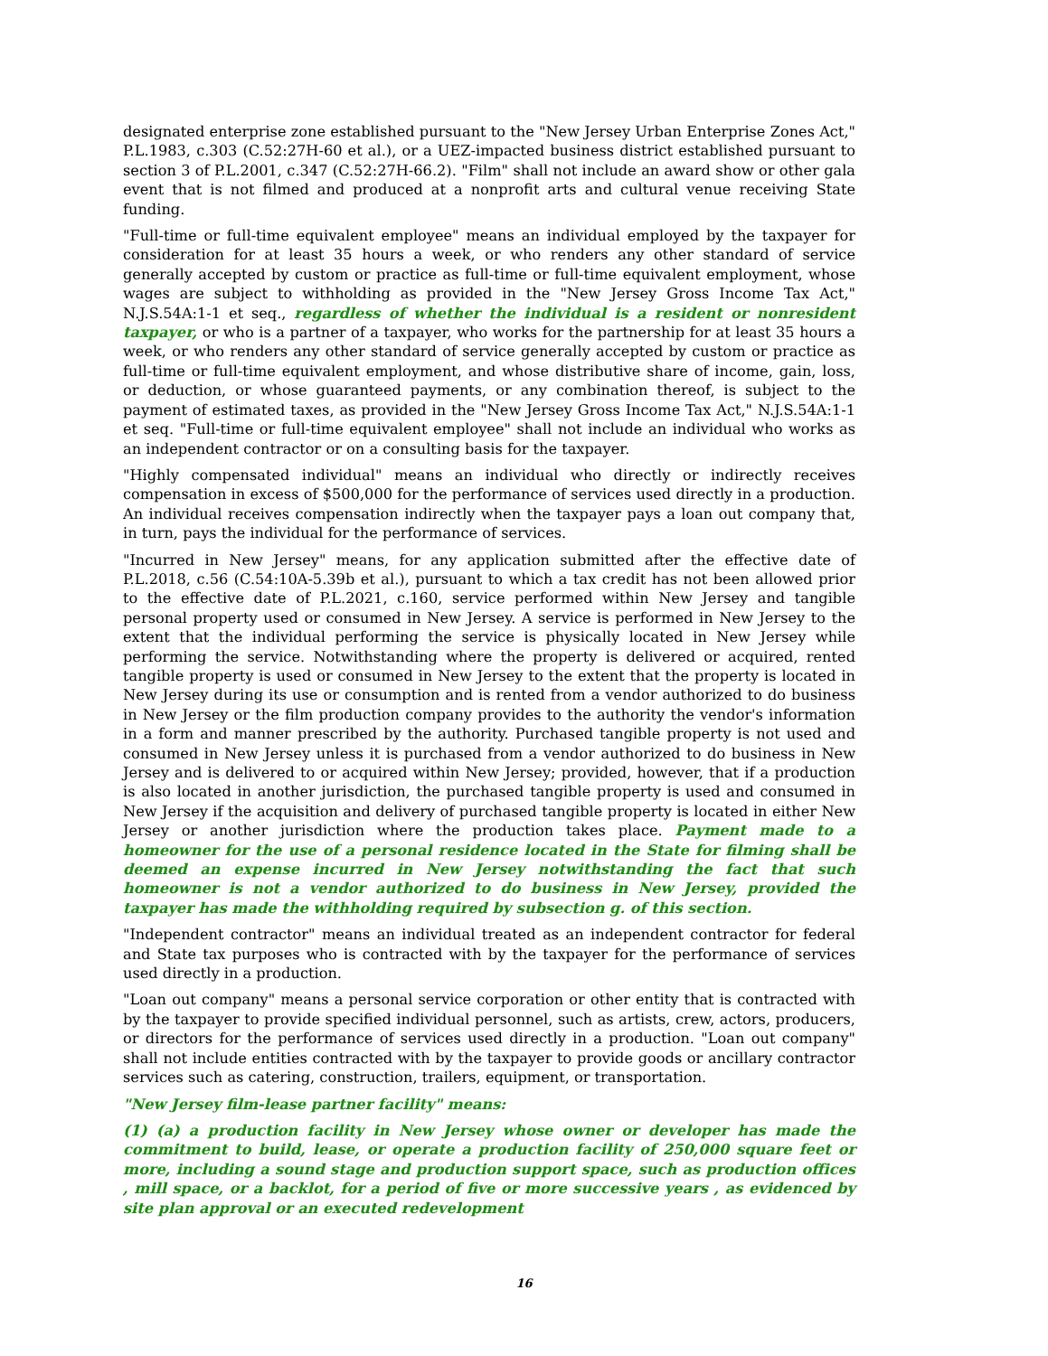designated enterprise zone established pursuant to the "New Jersey Urban Enterprise Zones Act," P.L.1983, c.303 (C.52:27H-60 et al.), or a UEZ-impacted business district established pursuant to section 3 of P.L.2001, c.347 (C.52:27H-66.2). "Film" shall not include an award show or other gala event that is not filmed and produced at a nonprofit arts and cultural venue receiving State funding.
"Full-time or full-time equivalent employee" means an individual employed by the taxpayer for consideration for at least 35 hours a week, or who renders any other standard of service generally accepted by custom or practice as full-time or full-time equivalent employment, whose wages are subject to withholding as provided in the "New Jersey Gross Income Tax Act," N.J.S.54A:1-1 et seq., regardless of whether the individual is a resident or nonresident taxpayer, or who is a partner of a taxpayer, who works for the partnership for at least 35 hours a week, or who renders any other standard of service generally accepted by custom or practice as full-time or full-time equivalent employment, and whose distributive share of income, gain, loss, or deduction, or whose guaranteed payments, or any combination thereof, is subject to the payment of estimated taxes, as provided in the "New Jersey Gross Income Tax Act," N.J.S.54A:1-1 et seq. "Full-time or full-time equivalent employee" shall not include an individual who works as an independent contractor or on a consulting basis for the taxpayer.
"Highly compensated individual" means an individual who directly or indirectly receives compensation in excess of $500,000 for the performance of services used directly in a production. An individual receives compensation indirectly when the taxpayer pays a loan out company that, in turn, pays the individual for the performance of services.
"Incurred in New Jersey" means, for any application submitted after the effective date of P.L.2018, c.56 (C.54:10A-5.39b et al.), pursuant to which a tax credit has not been allowed prior to the effective date of P.L.2021, c.160, service performed within New Jersey and tangible personal property used or consumed in New Jersey. A service is performed in New Jersey to the extent that the individual performing the service is physically located in New Jersey while performing the service. Notwithstanding where the property is delivered or acquired, rented tangible property is used or consumed in New Jersey to the extent that the property is located in New Jersey during its use or consumption and is rented from a vendor authorized to do business in New Jersey or the film production company provides to the authority the vendor's information in a form and manner prescribed by the authority. Purchased tangible property is not used and consumed in New Jersey unless it is purchased from a vendor authorized to do business in New Jersey and is delivered to or acquired within New Jersey; provided, however, that if a production is also located in another jurisdiction, the purchased tangible property is used and consumed in New Jersey if the acquisition and delivery of purchased tangible property is located in either New Jersey or another jurisdiction where the production takes place. Payment made to a homeowner for the use of a personal residence located in the State for filming shall be deemed an expense incurred in New Jersey notwithstanding the fact that such homeowner is not a vendor authorized to do business in New Jersey, provided the taxpayer has made the withholding required by subsection g. of this section.
"Independent contractor" means an individual treated as an independent contractor for federal and State tax purposes who is contracted with by the taxpayer for the performance of services used directly in a production.
"Loan out company" means a personal service corporation or other entity that is contracted with by the taxpayer to provide specified individual personnel, such as artists, crew, actors, producers, or directors for the performance of services used directly in a production. "Loan out company" shall not include entities contracted with by the taxpayer to provide goods or ancillary contractor services such as catering, construction, trailers, equipment, or transportation.
"New Jersey film-lease partner facility" means:
(1) (a) a production facility in New Jersey whose owner or developer has made the commitment to build, lease, or operate a production facility of 250,000 square feet or more, including a sound stage and production support space, such as production offices , mill space, or a backlot, for a period of five or more successive years , as evidenced by site plan approval or an executed redevelopment
16